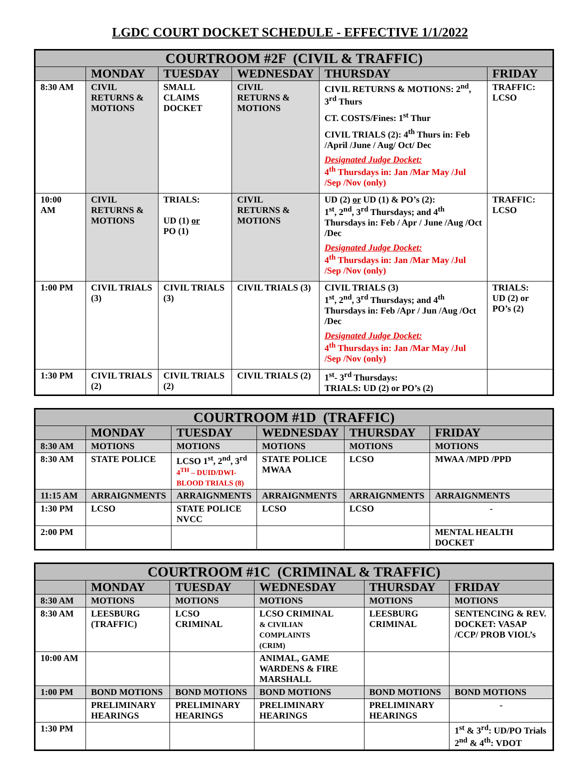LGDC COURT DOCKET SCHEDULE - EFFECTIVE 1/1/2022
| COURTROOM #2F (CIVIL & TRAFFIC) | | | | | |
| --- | --- | --- | --- | --- | --- |
| | MONDAY | TUESDAY | WEDNESDAY | THURSDAY | FRIDAY |
| 8:30 AM | CIVIL RETURNS & MOTIONS | SMALL CLAIMS DOCKET | CIVIL RETURNS & MOTIONS | CIVIL RETURNS & MOTIONS: 2<sup>nd</sup>, 3<sup>rd</sup> Thurs CT. COSTS/Fines: 1<sup>st</sup> Thur CIVIL TRIALS (2): 4<sup>th</sup> Thurs in: Feb /April /June / Aug/ Oct/ Dec Designated Judge Docket: 4<sup>th</sup> Thursdays in: Jan /Mar May /Jul /Sep /Nov (only) | TRAFFIC: LCSO |
| 10:00 AM | CIVIL RETURNS & MOTIONS | TRIALS: UD (1) or PO (1) | CIVIL RETURNS & MOTIONS | UD (2) or UD (1) & PO’s (2): 1<sup>st</sup>, 2<sup>nd</sup>, 3<sup>rd</sup> Thursdays; and 4<sup>th</sup> Thursdays in: Feb / Apr / June /Aug /Oct /Dec Designated Judge Docket: 4<sup>th</sup> Thursdays in: Jan /Mar May /Jul /Sep /Nov (only) | TRAFFIC: LCSO |
| 1:00 PM | CIVIL TRIALS (3) | CIVIL TRIALS (3) | CIVIL TRIALS (3) | CIVIL TRIALS (3) 1<sup>st</sup>, 2<sup>nd</sup>, 3<sup>rd</sup> Thursdays; and 4<sup>th</sup> Thursdays in: Feb /Apr / Jun /Aug /Oct /Dec Designated Judge Docket: 4<sup>th</sup> Thursdays in: Jan /Mar May /Jul /Sep /Nov (only) | TRIALS: UD (2) or PO’s (2) |
| 1:30 PM | CIVIL TRIALS (2) | CIVIL TRIALS (2) | CIVIL TRIALS (2) | 1<sup>st</sup>- 3<sup>rd</sup> Thursdays: TRIALS: UD (2) or PO’s (2) | |
| COURTROOM #1D (TRAFFIC) | | | | | |
| --- | --- | --- | --- | --- | --- |
| | MONDAY | TUESDAY | WEDNESDAY | THURSDAY | FRIDAY |
| 8:30 AM | MOTIONS | MOTIONS | MOTIONS | MOTIONS | MOTIONS |
| 8:30 AM | STATE POLICE | LCSO 1<sup>st</sup>, 2<sup>nd</sup>, 3<sup>rd</sup> 4<sup>TH</sup> – DUID/DWI- BLOOD TRIALS (8) | STATE POLICE MWAA | LCSO | MWAA /MPD /PPD |
| 11:15 AM | ARRAIGNMENTS | ARRAIGNMENTS | ARRAIGNMENTS | ARRAIGNMENTS | ARRAIGNMENTS |
| 1:30 PM | LCSO | STATE POLICE NVCC | LCSO | LCSO | - |
| 2:00 PM | | | | | MENTAL HEALTH DOCKET |
| COURTROOM #1C (CRIMINAL & TRAFFIC) | | | | | |
| --- | --- | --- | --- | --- | --- |
| | MONDAY | TUESDAY | WEDNESDAY | THURSDAY | FRIDAY |
| 8:30 AM | MOTIONS | MOTIONS | MOTIONS | MOTIONS | MOTIONS |
| 8:30 AM | LEESBURG (TRAFFIC) | LCSO CRIMINAL | LCSO CRIMINAL & CIVILIAN COMPLAINTS (CRIM) | LEESBURG CRIMINAL | SENTENCING & REV. DOCKET: VASAP /CCP/ PROB VIOL’s |
| 10:00 AM | | | ANIMAL, GAME WARDENS & FIRE MARSHALL | | |
| 1:00 PM | BOND MOTIONS | BOND MOTIONS | BOND MOTIONS | BOND MOTIONS | BOND MOTIONS |
| | PRELIMINARY HEARINGS | PRELIMINARY HEARINGS | PRELIMINARY HEARINGS | PRELIMINARY HEARINGS | - |
| 1:30 PM | | | | | 1<sup>st</sup> & 3<sup>rd</sup>: UD/PO Trials 2<sup>nd</sup> & 4<sup>th</sup>: VDOT |